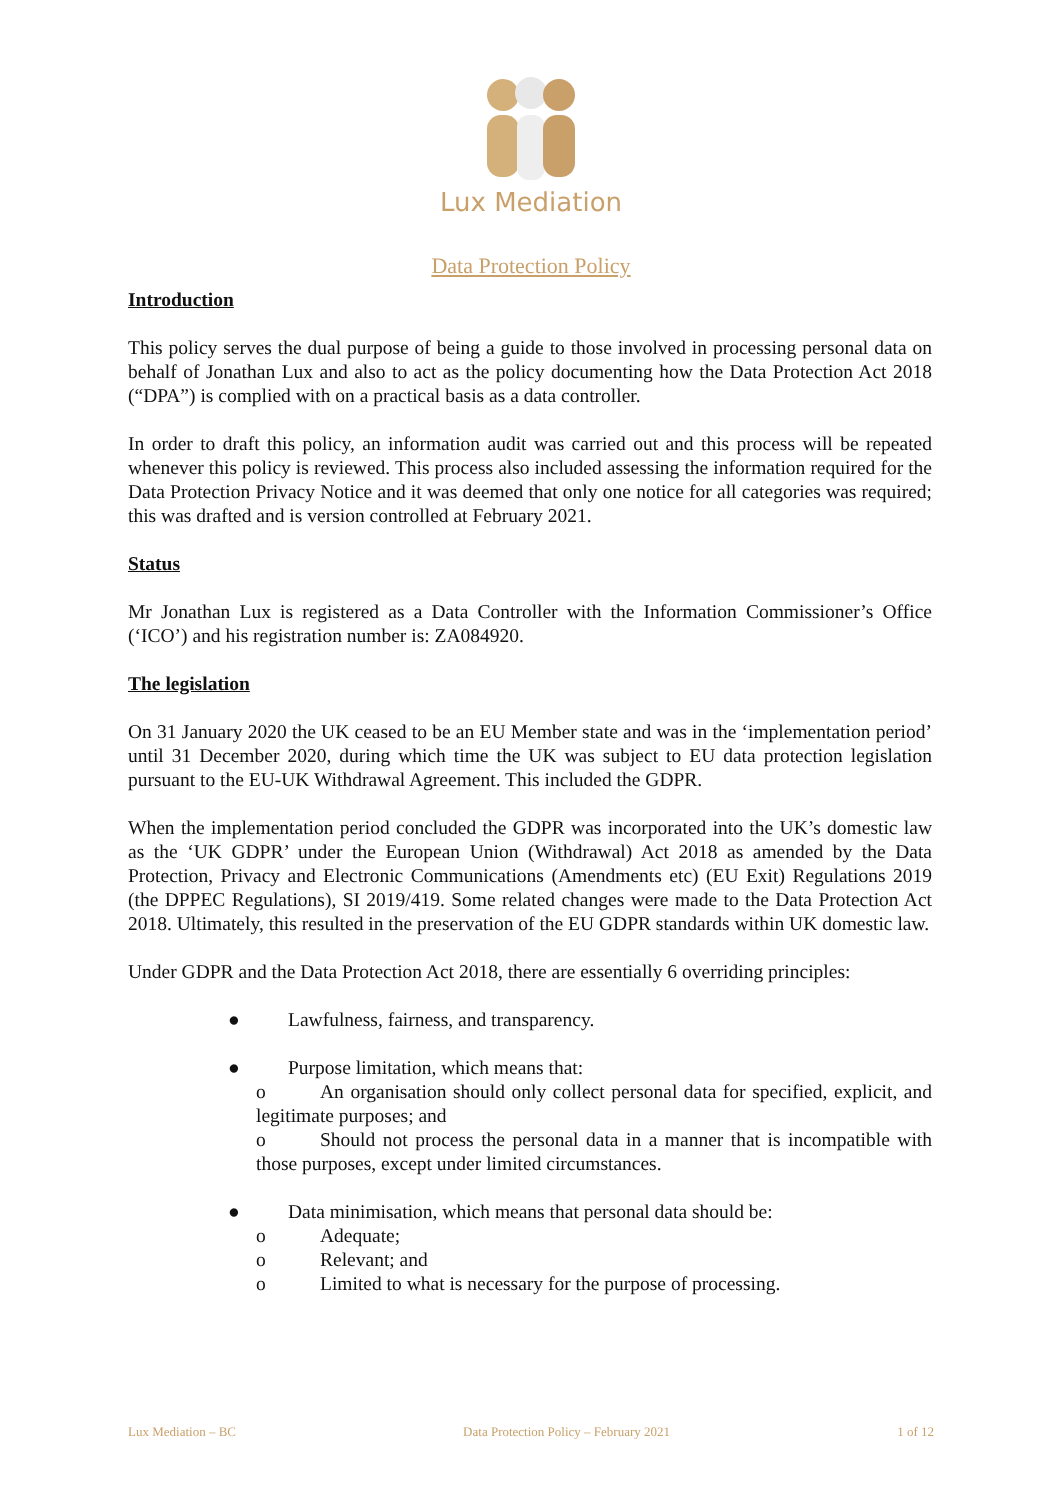Lux Mediation
Data Protection Policy
Introduction
This policy serves the dual purpose of being a guide to those involved in processing personal data on behalf of Jonathan Lux and also to act as the policy documenting how the Data Protection Act 2018 (“DPA”) is complied with on a practical basis as a data controller.
In order to draft this policy, an information audit was carried out and this process will be repeated whenever this policy is reviewed. This process also included assessing the information required for the Data Protection Privacy Notice and it was deemed that only one notice for all categories was required; this was drafted and is version controlled at February 2021.
Status
Mr Jonathan Lux is registered as a Data Controller with the Information Commissioner’s Office (‘ICO’) and his registration number is: ZA084920.
The legislation
On 31 January 2020 the UK ceased to be an EU Member state and was in the ‘implementation period’ until 31 December 2020, during which time the UK was subject to EU data protection legislation pursuant to the EU-UK Withdrawal Agreement. This included the GDPR.
When the implementation period concluded the GDPR was incorporated into the UK’s domestic law as the ‘UK GDPR’ under the European Union (Withdrawal) Act 2018 as amended by the Data Protection, Privacy and Electronic Communications (Amendments etc) (EU Exit) Regulations 2019 (the DPPEC Regulations), SI 2019/419. Some related changes were made to the Data Protection Act 2018. Ultimately, this resulted in the preservation of the EU GDPR standards within UK domestic law.
Under GDPR and the Data Protection Act 2018, there are essentially 6 overriding principles:
● Lawfulness, fairness, and transparency.
● Purpose limitation, which means that:
o An organisation should only collect personal data for specified, explicit, and legitimate purposes; and
o Should not process the personal data in a manner that is incompatible with those purposes, except under limited circumstances.
● Data minimisation, which means that personal data should be:
o Adequate;
o Relevant; and
o Limited to what is necessary for the purpose of processing.
Lux Mediation – BC Data Protection Policy – February 2021 1 of 12